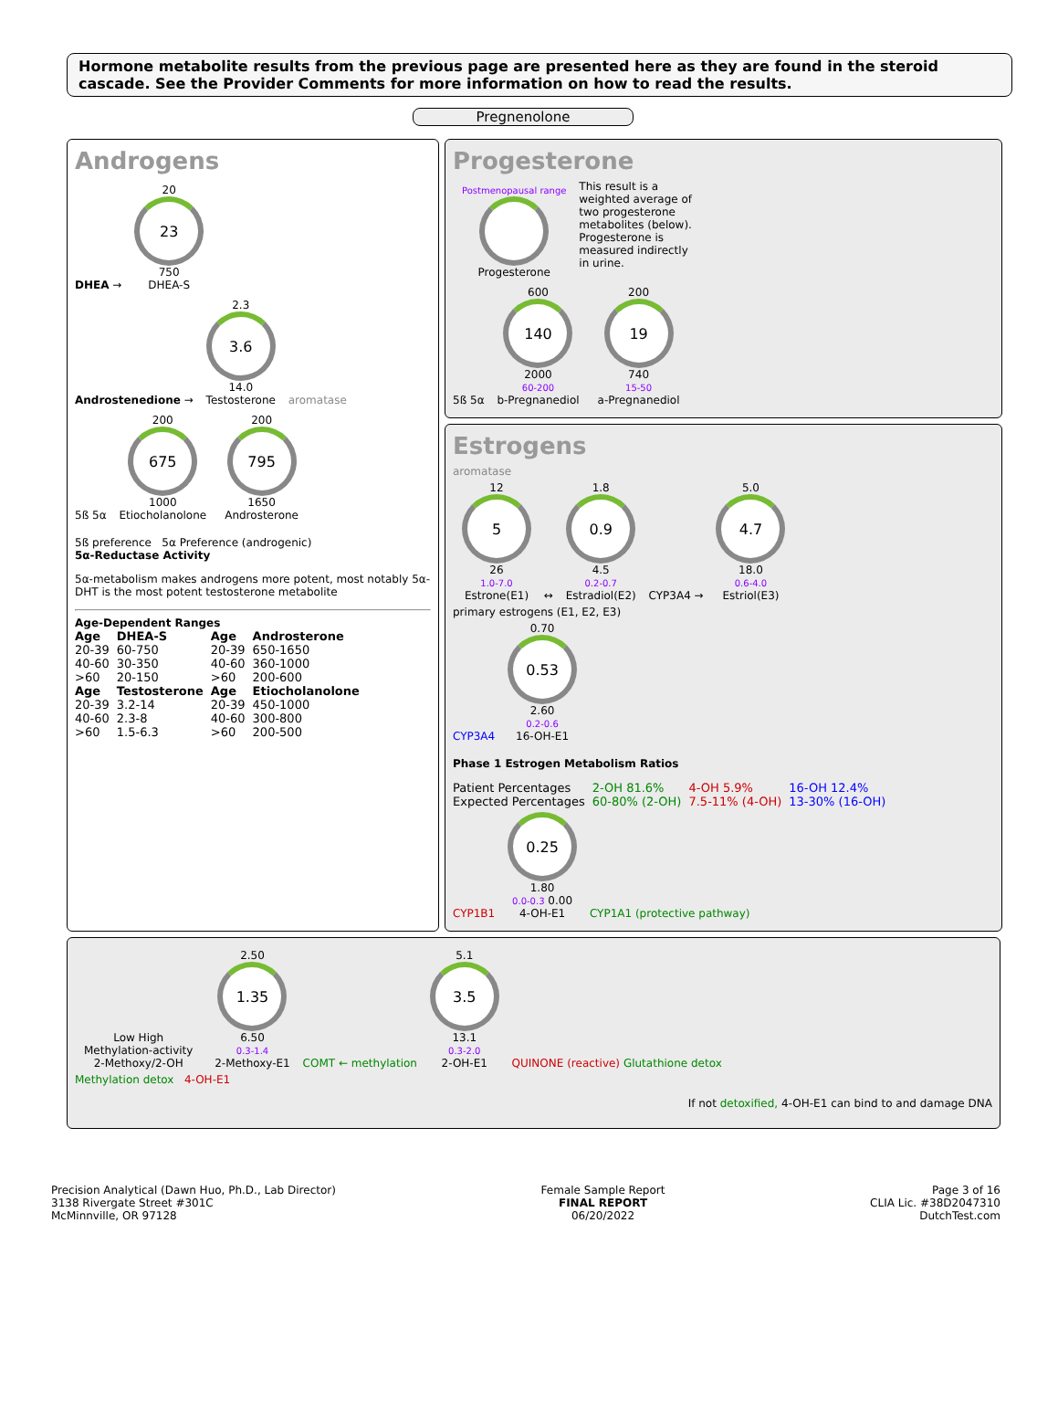Hormone metabolite results from the previous page are presented here as they are found in the steroid cascade. See the Provider Comments for more information on how to read the results.
Pregnenolone
Androgens
DHEA → 20 23 750
DHEA-S
Androstenedione → 2.3 3.6 14.0
Testosterone aromatase
5ß 5α 200 675 1000
Etiocholanolone 200 795 1650
Androsterone
5ß preference 5α Preference (androgenic)
5α-Reductase Activity
5α-metabolism makes androgens more potent, most notably 5α-DHT is the most potent testosterone metabolite
Age-Dependent Ranges
| Age | DHEA-S | Age | Androsterone |
| --- | --- | --- | --- |
| 20-39 40-60 >60 | 60-750 30-350 20-150 | 20-39 40-60 >60 | 650-1650 360-1000 200-600 |
| Age | Testosterone | Age | Etiocholanolone |
| 20-39 40-60 >60 | 3.2-14 2.3-8 1.5-6.3 | 20-39 40-60 >60 | 450-1000 300-800 200-500 |
Progesterone
Postmenopausal range Progesterone
This result is a weighted average of two progesterone metabolites (below). Progesterone is measured indirectly in urine.
5ß 5α 600 140 2000
60-200
b-Pregnanediol 200 19 740
15-50
a-Pregnanediol
Estrogens
aromatase
12 5 26
1.0-7.0
Estrone(E1) ↔ 1.8 0.9 4.5
0.2-0.7
Estradiol(E2) CYP3A4 → 5.0 4.7 18.0
0.6-4.0
Estriol(E3)
primary estrogens (E1, E2, E3)
CYP3A4 0.70 0.53 2.60
0.2-0.6
16-OH-E1
Phase 1 Estrogen Metabolism Ratios
| Patient Percentages | 2-OH 81.6% | 4-OH 5.9% | 16-OH 12.4% |
| Expected Percentages | 60-80% (2-OH) | 7.5-11% (4-OH) | 13-30% (16-OH) |
CYP1B1 0.25 1.80
0.0-0.3 0.00
4-OH-E1 CYP1A1 (protective pathway)
Low High
Methylation-activity
2-Methoxy/2-OH 2.50 1.35 6.50
0.3-1.4
2-Methoxy-E1 COMT ← methylation 5.1 3.5 13.1
0.3-2.0
2-OH-E1 QUINONE (reactive) Glutathione detox
Methylation detox 4-OH-E1
If not detoxified, 4-OH-E1 can bind to and damage DNA
Precision Analytical (Dawn Huo, Ph.D., Lab Director)
3138 Rivergate Street #301C
McMinnville, OR 97128
Female Sample Report
FINAL REPORT
06/20/2022
Page 3 of 16
CLIA Lic. #38D2047310
DutchTest.com